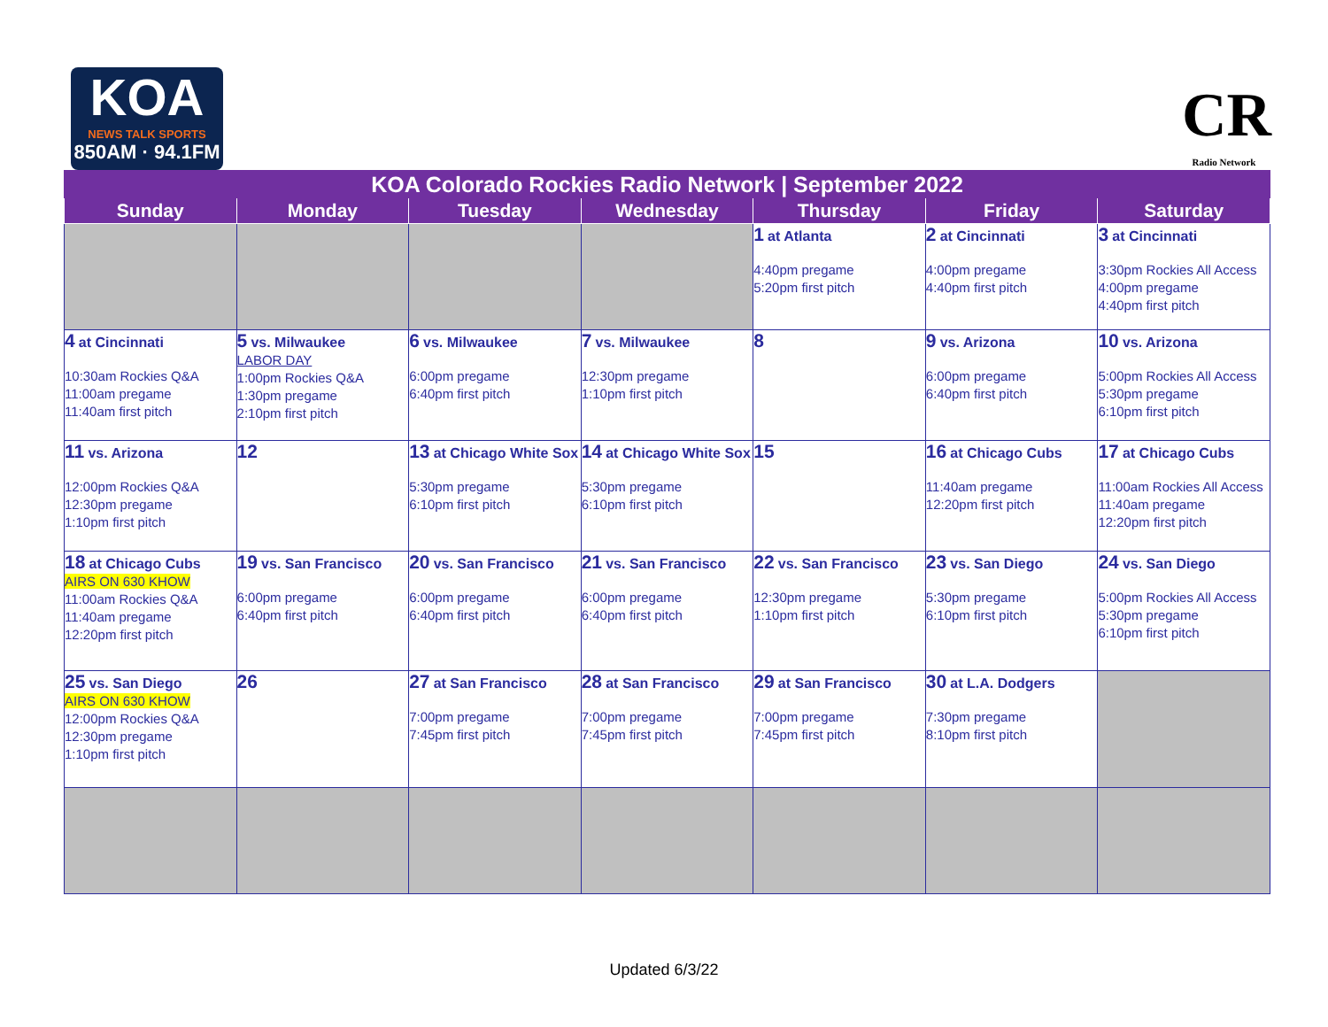KOA
NEWS TALK SPORTS
850AM · 94.1FM
CR
Radio Network
| KOA Colorado Rockies Radio Network / September 2022 | | | | | | |
| --- | --- | --- | --- | --- | --- | --- |
| Sunday | Monday | Tuesday | Wednesday | Thursday | Friday | Saturday |
| | | | | 1 at Atlanta 4:40pm pregame 5:20pm first pitch | 2 at Cincinnati 4:00pm pregame 4:40pm first pitch | 3 at Cincinnati 3:30pm Rockies All Access 4:00pm pregame 4:40pm first pitch |
| 4 at Cincinnati 10:30am Rockies Q&A 11:00am pregame 11:40am first pitch | 5 vs. Milwaukee LABOR DAY 1:00pm Rockies Q&A 1:30pm pregame 2:10pm first pitch | 6 vs. Milwaukee 6:00pm pregame 6:40pm first pitch | 7 vs. Milwaukee 12:30pm pregame 1:10pm first pitch | 8 | 9 vs. Arizona 6:00pm pregame 6:40pm first pitch | 10 vs. Arizona 5:00pm Rockies All Access 5:30pm pregame 6:10pm first pitch |
| 11 vs. Arizona 12:00pm Rockies Q&A 12:30pm pregame 1:10pm first pitch | 12 | 13 at Chicago White Sox 5:30pm pregame 6:10pm first pitch | 14 at Chicago White Sox 5:30pm pregame 6:10pm first pitch | 15 | 16 at Chicago Cubs 11:40am pregame 12:20pm first pitch | 17 at Chicago Cubs 11:00am Rockies All Access 11:40am pregame 12:20pm first pitch |
| 18 at Chicago Cubs AIRS ON 630 KHOW 11:00am Rockies Q&A 11:40am pregame 12:20pm first pitch | 19 vs. San Francisco 6:00pm pregame 6:40pm first pitch | 20 vs. San Francisco 6:00pm pregame 6:40pm first pitch | 21 vs. San Francisco 6:00pm pregame 6:40pm first pitch | 22 vs. San Francisco 12:30pm pregame 1:10pm first pitch | 23 vs. San Diego 5:30pm pregame 6:10pm first pitch | 24 vs. San Diego 5:00pm Rockies All Access 5:30pm pregame 6:10pm first pitch |
| 25 vs. San Diego AIRS ON 630 KHOW 12:00pm Rockies Q&A 12:30pm pregame 1:10pm first pitch | 26 | 27 at San Francisco 7:00pm pregame 7:45pm first pitch | 28 at San Francisco 7:00pm pregame 7:45pm first pitch | 29 at San Francisco 7:00pm pregame 7:45pm first pitch | 30 at L.A. Dodgers 7:30pm pregame 8:10pm first pitch | |
Updated 6/3/22